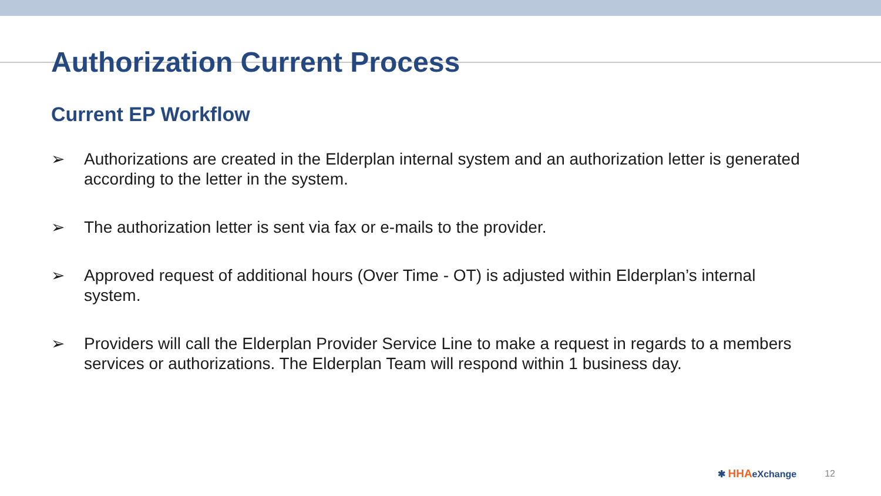Authorization Current Process
Current EP Workflow
➢ Authorizations are created in the Elderplan internal system and an authorization letter is generated according to the letter in the system.
➢ The authorization letter is sent via fax or e-mails to the provider.
➢ Approved request of additional hours (Over Time - OT) is adjusted within Elderplan’s internal system.
➢ Providers will call the Elderplan Provider Service Line to make a request in regards to a members services or authorizations. The Elderplan Team will respond within 1 business day.
✱ HHAeXchange 12